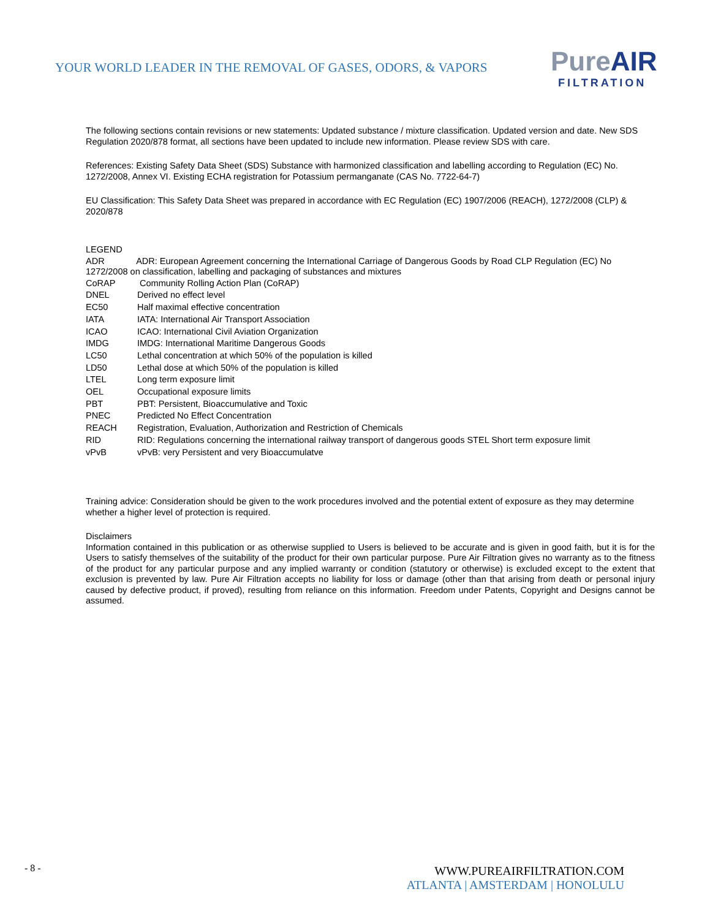YOUR WORLD LEADER IN THE REMOVAL OF GASES, ODORS, & VAPORS
PureAIR
FILTRATION
The following sections contain revisions or new statements: Updated substance / mixture classification. Updated version and date. New SDS Regulation 2020/878 format, all sections have been updated to include new information. Please review SDS with care.
References: Existing Safety Data Sheet (SDS) Substance with harmonized classification and labelling according to Regulation (EC) No. 1272/2008, Annex VI. Existing ECHA registration for Potassium permanganate (CAS No. 7722-64-7)
EU Classification: This Safety Data Sheet was prepared in accordance with EC Regulation (EC) 1907/2006 (REACH), 1272/2008 (CLP) & 2020/878
LEGEND
ADR ADR: European Agreement concerning the International Carriage of Dangerous Goods by Road CLP Regulation (EC) No 1272/2008 on classification, labelling and packaging of substances and mixtures
CoRAP Community Rolling Action Plan (CoRAP)
DNEL Derived no effect level
EC50 Half maximal effective concentration
IATA IATA: International Air Transport Association
ICAO ICAO: International Civil Aviation Organization
IMDG IMDG: International Maritime Dangerous Goods
LC50 Lethal concentration at which 50% of the population is killed
LD50 Lethal dose at which 50% of the population is killed
LTEL Long term exposure limit
OEL Occupational exposure limits
PBT PBT: Persistent, Bioaccumulative and Toxic
PNEC Predicted No Effect Concentration
REACH Registration, Evaluation, Authorization and Restriction of Chemicals
RID RID: Regulations concerning the international railway transport of dangerous goods STEL Short term exposure limit
vPvB vPvB: very Persistent and very Bioaccumulatve
Training advice: Consideration should be given to the work procedures involved and the potential extent of exposure as they may determine whether a higher level of protection is required.
Disclaimers
Information contained in this publication or as otherwise supplied to Users is believed to be accurate and is given in good faith, but it is for the Users to satisfy themselves of the suitability of the product for their own particular purpose. Pure Air Filtration gives no warranty as to the fitness of the product for any particular purpose and any implied warranty or condition (statutory or otherwise) is excluded except to the extent that exclusion is prevented by law. Pure Air Filtration accepts no liability for loss or damage (other than that arising from death or personal injury caused by defective product, if proved), resulting from reliance on this information. Freedom under Patents, Copyright and Designs cannot be assumed.
- 8 -
WWW.PUREAIRFILTRATION.COM
ATLANTA | AMSTERDAM | HONOLULU